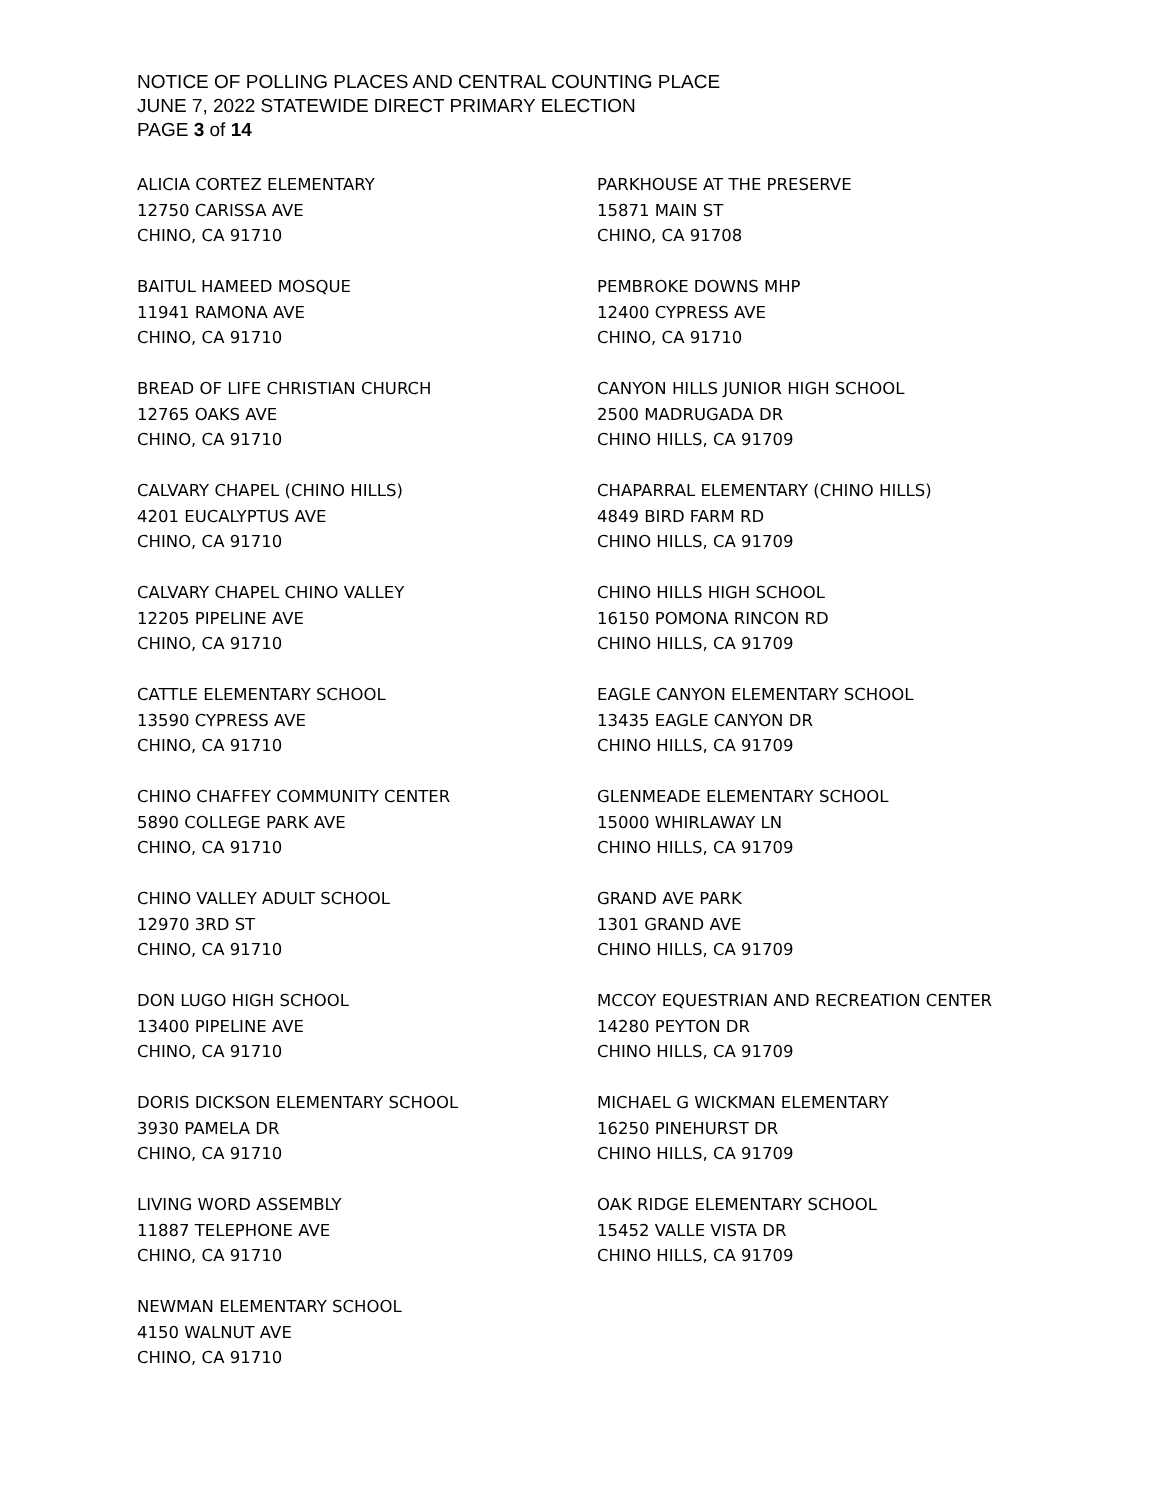NOTICE OF POLLING PLACES AND CENTRAL COUNTING PLACE
JUNE 7, 2022 STATEWIDE DIRECT PRIMARY ELECTION
PAGE 3 of 14
ALICIA CORTEZ ELEMENTARY
12750 CARISSA AVE
CHINO, CA 91710
BAITUL HAMEED MOSQUE
11941 RAMONA AVE
CHINO, CA 91710
BREAD OF LIFE CHRISTIAN CHURCH
12765 OAKS AVE
CHINO, CA 91710
CALVARY CHAPEL (CHINO HILLS)
4201 EUCALYPTUS AVE
CHINO, CA 91710
CALVARY CHAPEL CHINO VALLEY
12205 PIPELINE AVE
CHINO, CA 91710
CATTLE ELEMENTARY SCHOOL
13590 CYPRESS AVE
CHINO, CA 91710
CHINO CHAFFEY COMMUNITY CENTER
5890 COLLEGE PARK AVE
CHINO, CA 91710
CHINO VALLEY ADULT SCHOOL
12970 3RD ST
CHINO, CA 91710
DON LUGO HIGH SCHOOL
13400 PIPELINE AVE
CHINO, CA 91710
DORIS DICKSON ELEMENTARY SCHOOL
3930 PAMELA DR
CHINO, CA 91710
LIVING WORD ASSEMBLY
11887 TELEPHONE AVE
CHINO, CA 91710
NEWMAN ELEMENTARY SCHOOL
4150 WALNUT AVE
CHINO, CA 91710
PARKHOUSE AT THE PRESERVE
15871 MAIN ST
CHINO, CA 91708
PEMBROKE DOWNS MHP
12400 CYPRESS AVE
CHINO, CA 91710
CANYON HILLS JUNIOR HIGH SCHOOL
2500 MADRUGADA DR
CHINO HILLS, CA 91709
CHAPARRAL ELEMENTARY (CHINO HILLS)
4849 BIRD FARM RD
CHINO HILLS, CA 91709
CHINO HILLS HIGH SCHOOL
16150 POMONA RINCON RD
CHINO HILLS, CA 91709
EAGLE CANYON ELEMENTARY SCHOOL
13435 EAGLE CANYON DR
CHINO HILLS, CA 91709
GLENMEADE ELEMENTARY SCHOOL
15000 WHIRLAWAY LN
CHINO HILLS, CA 91709
GRAND AVE PARK
1301 GRAND AVE
CHINO HILLS, CA 91709
MCCOY EQUESTRIAN AND RECREATION CENTER
14280 PEYTON DR
CHINO HILLS, CA 91709
MICHAEL G WICKMAN ELEMENTARY
16250 PINEHURST DR
CHINO HILLS, CA 91709
OAK RIDGE ELEMENTARY SCHOOL
15452 VALLE VISTA DR
CHINO HILLS, CA 91709